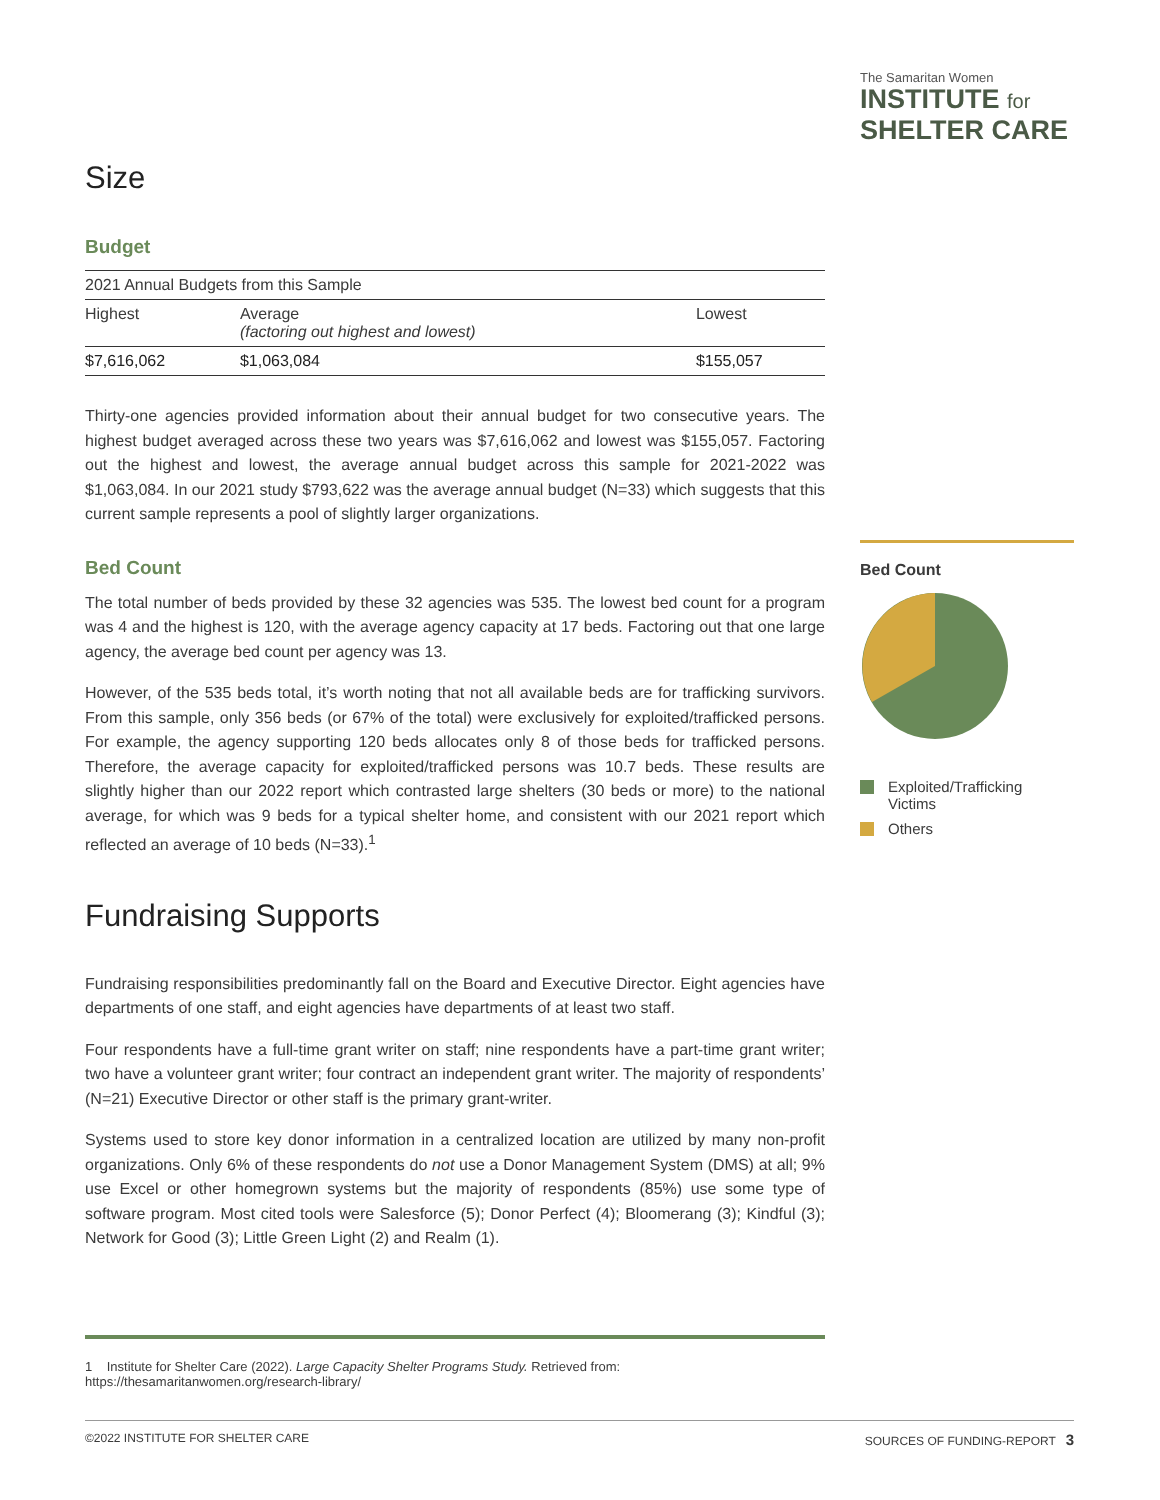The Samaritan Women
INSTITUTE for
SHELTER CARE
Size
Budget
| 2021 Annual Budgets from this Sample | | |
| Highest | Average (factoring out highest and lowest) | Lowest |
| $7,616,062 | $1,063,084 | $155,057 |
Thirty-one agencies provided information about their annual budget for two consecutive years. The highest budget averaged across these two years was $7,616,062 and lowest was $155,057. Factoring out the highest and lowest, the average annual budget across this sample for 2021-2022 was $1,063,084. In our 2021 study $793,622 was the average annual budget (N=33) which suggests that this current sample represents a pool of slightly larger organizations.
Bed Count
The total number of beds provided by these 32 agencies was 535. The lowest bed count for a program was 4 and the highest is 120, with the average agency capacity at 17 beds. Factoring out that one large agency, the average bed count per agency was 13.
However, of the 535 beds total, it’s worth noting that not all available beds are for trafficking survivors. From this sample, only 356 beds (or 67% of the total) were exclusively for exploited/trafficked persons. For example, the agency supporting 120 beds allocates only 8 of those beds for trafficked persons. Therefore, the average capacity for exploited/trafficked persons was 10.7 beds. These results are slightly higher than our 2022 report which contrasted large shelters (30 beds or more) to the national average, for which was 9 beds for a typical shelter home, and consistent with our 2021 report which reflected an average of 10 beds (N=33).<sup>1</sup>
Fundraising Supports
Fundraising responsibilities predominantly fall on the Board and Executive Director. Eight agencies have departments of one staff, and eight agencies have departments of at least two staff.
Four respondents have a full-time grant writer on staff; nine respondents have a part-time grant writer; two have a volunteer grant writer; four contract an independent grant writer. The majority of respondents’ (N=21) Executive Director or other staff is the primary grant-writer.
Systems used to store key donor information in a centralized location are utilized by many non-profit organizations. Only 6% of these respondents do not use a Donor Management System (DMS) at all; 9% use Excel or other homegrown systems but the majority of respondents (85%) use some type of software program. Most cited tools were Salesforce (5); Donor Perfect (4); Bloomerang (3); Kindful (3); Network for Good (3); Little Green Light (2) and Realm (1).
Bed Count
Exploited/Trafficking Victims
Others
1 Institute for Shelter Care (2022). Large Capacity Shelter Programs Study. Retrieved from: https://thesamaritanwomen.org/research-library/
©2022 INSTITUTE FOR SHELTER CARE SOURCES OF FUNDING-REPORT 3